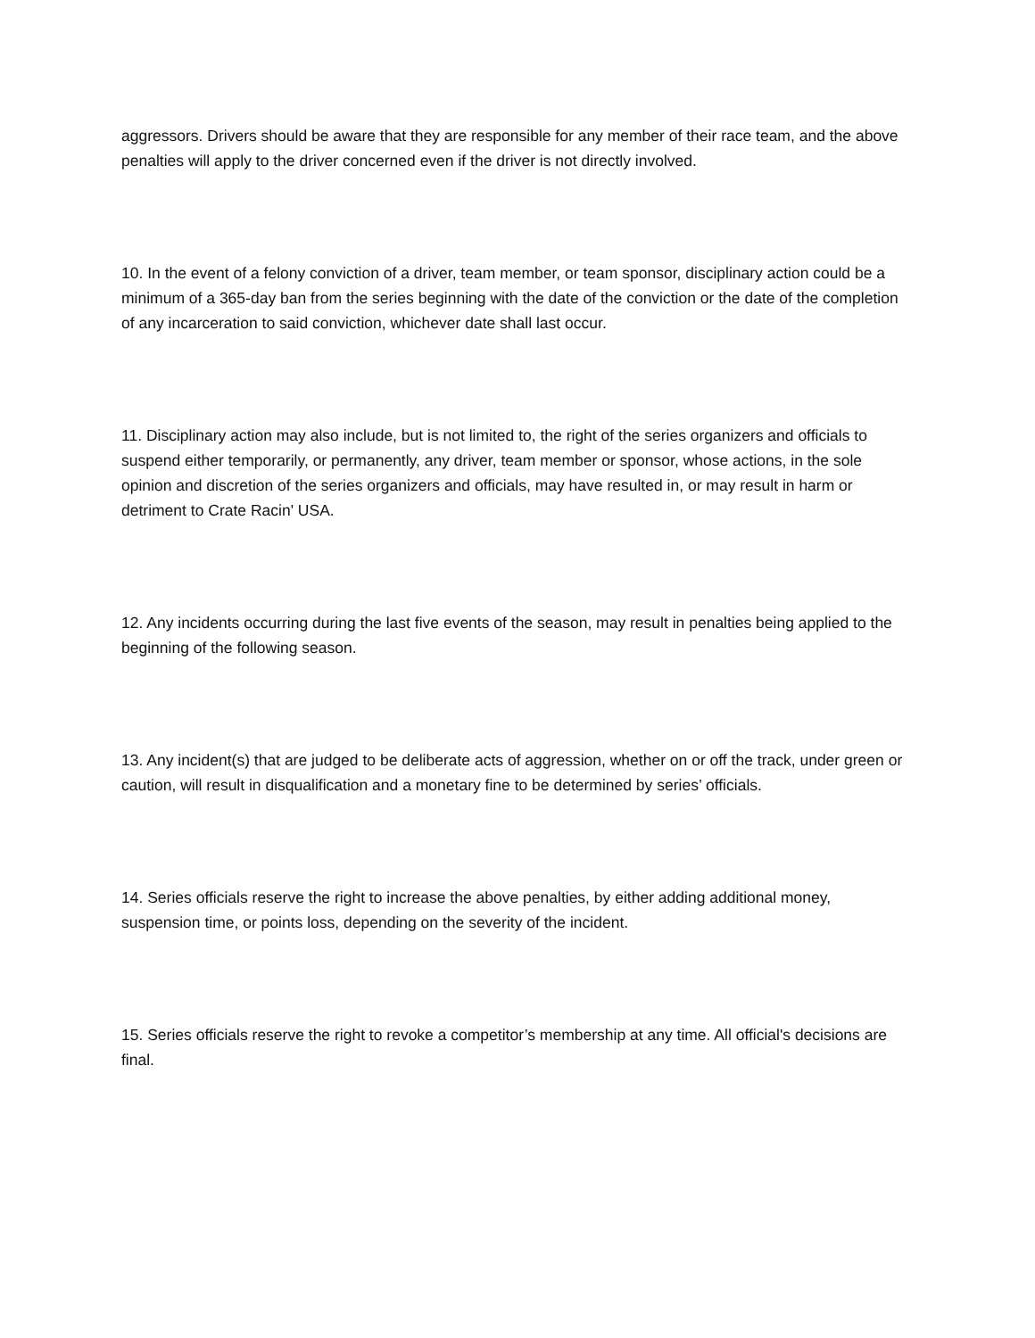aggressors. Drivers should be aware that they are responsible for any member of their race team, and the above penalties will apply to the driver concerned even if the driver is not directly involved.
10. In the event of a felony conviction of a driver, team member, or team sponsor, disciplinary action could be a minimum of a 365-day ban from the series beginning with the date of the conviction or the date of the completion of any incarceration to said conviction, whichever date shall last occur.
11. Disciplinary action may also include, but is not limited to, the right of the series organizers and officials to suspend either temporarily, or permanently, any driver, team member or sponsor, whose actions, in the sole opinion and discretion of the series organizers and officials, may have resulted in, or may result in harm or detriment to Crate Racin' USA.
12. Any incidents occurring during the last five events of the season, may result in penalties being applied to the beginning of the following season.
13. Any incident(s) that are judged to be deliberate acts of aggression, whether on or off the track, under green or caution, will result in disqualification and a monetary fine to be determined by series’ officials.
14. Series officials reserve the right to increase the above penalties, by either adding additional money, suspension time, or points loss, depending on the severity of the incident.
15. Series officials reserve the right to revoke a competitor’s membership at any time. All official's decisions are final.